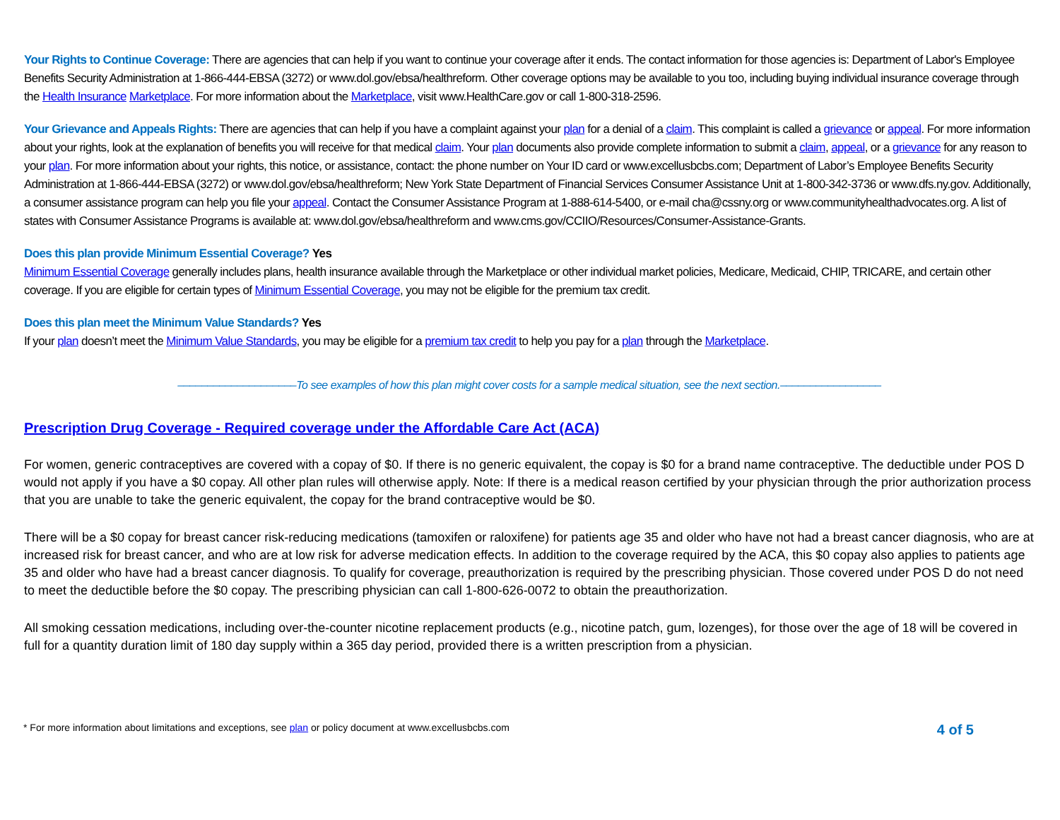Your Rights to Continue Coverage: There are agencies that can help if you want to continue your coverage after it ends. The contact information for those agencies is: Department of Labor's Employee Benefits Security Administration at 1-866-444-EBSA (3272) or www.dol.gov/ebsa/healthreform. Other coverage options may be available to you too, including buying individual insurance coverage through the Health Insurance Marketplace. For more information about the Marketplace, visit www.HealthCare.gov or call 1-800-318-2596.
Your Grievance and Appeals Rights: There are agencies that can help if you have a complaint against your plan for a denial of a claim. This complaint is called a grievance or appeal. For more information about your rights, look at the explanation of benefits you will receive for that medical claim. Your plan documents also provide complete information to submit a claim, appeal, or a grievance for any reason to your plan. For more information about your rights, this notice, or assistance, contact: the phone number on Your ID card or www.excellusbcbs.com; Department of Labor’s Employee Benefits Security Administration at 1-866-444-EBSA (3272) or www.dol.gov/ebsa/healthreform; New York State Department of Financial Services Consumer Assistance Unit at 1-800-342-3736 or www.dfs.ny.gov. Additionally, a consumer assistance program can help you file your appeal. Contact the Consumer Assistance Program at 1-888-614-5400, or e-mail cha@cssny.org or www.communityhealthadvocates.org. A list of states with Consumer Assistance Programs is available at: www.dol.gov/ebsa/healthreform and www.cms.gov/CCIIO/Resources/Consumer-Assistance-Grants.
Does this plan provide Minimum Essential Coverage? Yes
Minimum Essential Coverage generally includes plans, health insurance available through the Marketplace or other individual market policies, Medicare, Medicaid, CHIP, TRICARE, and certain other coverage. If you are eligible for certain types of Minimum Essential Coverage, you may not be eligible for the premium tax credit.
Does this plan meet the Minimum Value Standards? Yes
If your plan doesn’t meet the Minimum Value Standards, you may be eligible for a premium tax credit to help you pay for a plan through the Marketplace.
––––––––––––––––––––To see examples of how this plan might cover costs for a sample medical situation, see the next section.–––––––––––––––––
Prescription Drug Coverage - Required coverage under the Affordable Care Act (ACA)
For women, generic contraceptives are covered with a copay of $0. If there is no generic equivalent, the copay is $0 for a brand name contraceptive. The deductible under POS D would not apply if you have a $0 copay. All other plan rules will otherwise apply. Note: If there is a medical reason certified by your physician through the prior authorization process that you are unable to take the generic equivalent, the copay for the brand contraceptive would be $0.
There will be a $0 copay for breast cancer risk-reducing medications (tamoxifen or raloxifene) for patients age 35 and older who have not had a breast cancer diagnosis, who are at increased risk for breast cancer, and who are at low risk for adverse medication effects. In addition to the coverage required by the ACA, this $0 copay also applies to patients age 35 and older who have had a breast cancer diagnosis. To qualify for coverage, preauthorization is required by the prescribing physician. Those covered under POS D do not need to meet the deductible before the $0 copay. The prescribing physician can call 1-800-626-0072 to obtain the preauthorization.
All smoking cessation medications, including over-the-counter nicotine replacement products (e.g., nicotine patch, gum, lozenges), for those over the age of 18 will be covered in full for a quantity duration limit of 180 day supply within a 365 day period, provided there is a written prescription from a physician.
* For more information about limitations and exceptions, see plan or policy document at www.excellusbcbs.com 4 of 5